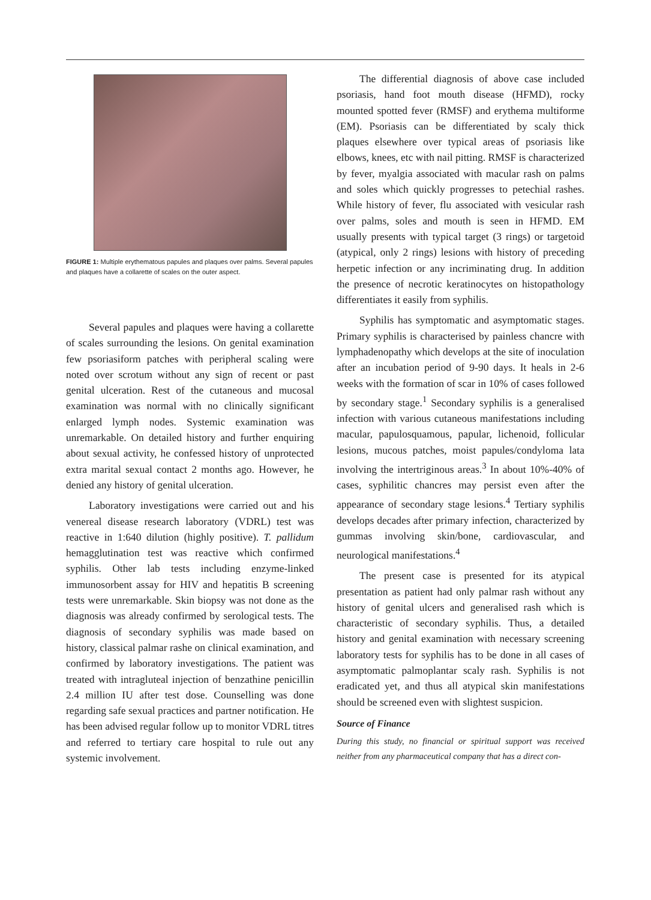FIGURE 1: Multiple erythematous papules and plaques over palms. Several papules and plaques have a collarette of scales on the outer aspect.
Several papules and plaques were having a collarette of scales surrounding the lesions. On genital examination few psoriasiform patches with peripheral scaling were noted over scrotum without any sign of recent or past genital ulceration. Rest of the cutaneous and mucosal examination was normal with no clinically significant enlarged lymph nodes. Systemic examination was unremarkable. On detailed history and further enquiring about sexual activity, he confessed history of unprotected extra marital sexual contact 2 months ago. However, he denied any history of genital ulceration.
Laboratory investigations were carried out and his venereal disease research laboratory (VDRL) test was reactive in 1:640 dilution (highly positive). T. pallidum hemagglutination test was reactive which confirmed syphilis. Other lab tests including enzyme-linked immunosorbent assay for HIV and hepatitis B screening tests were unremarkable. Skin biopsy was not done as the diagnosis was already confirmed by serological tests. The diagnosis of secondary syphilis was made based on history, classical palmar rashe on clinical examination, and confirmed by laboratory investigations. The patient was treated with intragluteal injection of benzathine penicillin 2.4 million IU after test dose. Counselling was done regarding safe sexual practices and partner notification. He has been advised regular follow up to monitor VDRL titres and referred to tertiary care hospital to rule out any systemic involvement.
The differential diagnosis of above case included psoriasis, hand foot mouth disease (HFMD), rocky mounted spotted fever (RMSF) and erythema multiforme (EM). Psoriasis can be differentiated by scaly thick plaques elsewhere over typical areas of psoriasis like elbows, knees, etc with nail pitting. RMSF is characterized by fever, myalgia associated with macular rash on palms and soles which quickly progresses to petechial rashes. While history of fever, flu associated with vesicular rash over palms, soles and mouth is seen in HFMD. EM usually presents with typical target (3 rings) or targetoid (atypical, only 2 rings) lesions with history of preceding herpetic infection or any incriminating drug. In addition the presence of necrotic keratinocytes on histopathology differentiates it easily from syphilis.
Syphilis has symptomatic and asymptomatic stages. Primary syphilis is characterised by painless chancre with lymphadenopathy which develops at the site of inoculation after an incubation period of 9-90 days. It heals in 2-6 weeks with the formation of scar in 10% of cases followed by secondary stage.<sup>1</sup> Secondary syphilis is a generalised infection with various cutaneous manifestations including macular, papulosquamous, papular, lichenoid, follicular lesions, mucous patches, moist papules/condyloma lata involving the intertriginous areas.<sup>3</sup> In about 10%-40% of cases, syphilitic chancres may persist even after the appearance of secondary stage lesions.<sup>4</sup> Tertiary syphilis develops decades after primary infection, characterized by gummas involving skin/bone, cardiovascular, and neurological manifestations.<sup>4</sup>
The present case is presented for its atypical presentation as patient had only palmar rash without any history of genital ulcers and generalised rash which is characteristic of secondary syphilis. Thus, a detailed history and genital examination with necessary screening laboratory tests for syphilis has to be done in all cases of asymptomatic palmoplantar scaly rash. Syphilis is not eradicated yet, and thus all atypical skin manifestations should be screened even with slightest suspicion.
Source of Finance
During this study, no financial or spiritual support was received neither from any pharmaceutical company that has a direct con-